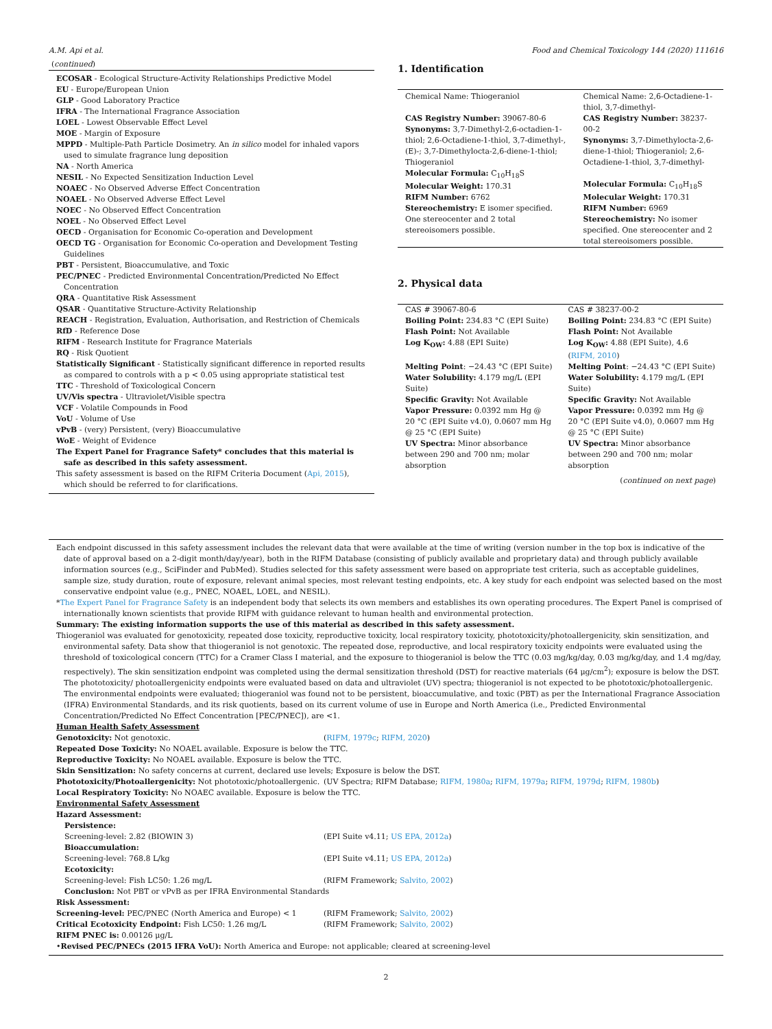A.M. Api et al. Food and Chemical Toxicology 144 (2020) 111616
(continued)
ECOSAR - Ecological Structure-Activity Relationships Predictive Model
EU - Europe/European Union
GLP - Good Laboratory Practice
IFRA - The International Fragrance Association
LOEL - Lowest Observable Effect Level
MOE - Margin of Exposure
MPPD - Multiple-Path Particle Dosimetry. An in silico model for inhaled vapors used to simulate fragrance lung deposition
NA - North America
NESIL - No Expected Sensitization Induction Level
NOAEC - No Observed Adverse Effect Concentration
NOAEL - No Observed Adverse Effect Level
NOEC - No Observed Effect Concentration
NOEL - No Observed Effect Level
OECD - Organisation for Economic Co-operation and Development
OECD TG - Organisation for Economic Co-operation and Development Testing Guidelines
PBT - Persistent, Bioaccumulative, and Toxic
PEC/PNEC - Predicted Environmental Concentration/Predicted No Effect Concentration
QRA - Quantitative Risk Assessment
QSAR - Quantitative Structure-Activity Relationship
REACH - Registration, Evaluation, Authorisation, and Restriction of Chemicals
RfD - Reference Dose
RIFM - Research Institute for Fragrance Materials
RQ - Risk Quotient
Statistically Significant - Statistically significant difference in reported results as compared to controls with a p < 0.05 using appropriate statistical test
TTC - Threshold of Toxicological Concern
UV/Vis spectra - Ultraviolet/Visible spectra
VCF - Volatile Compounds in Food
VoU - Volume of Use
vPvB - (very) Persistent, (very) Bioaccumulative
WoE - Weight of Evidence
The Expert Panel for Fragrance Safety* concludes that this material is safe as described in this safety assessment.
This safety assessment is based on the RIFM Criteria Document (Api, 2015), which should be referred to for clarifications.
1. Identification
| Chemical Name: Thiogeraniol CAS Registry Number: 39067-80-6 Synonyms: 3,7-Dimethyl-2,6-octadien-1-thiol; 2,6-Octadiene-1-thiol, 3,7-dimethyl-, (E)-; 3,7-Dimethylocta-2,6-diene-1-thiol; Thiogeraniol Molecular Formula: C<sub>10</sub>H<sub>18</sub>S Molecular Weight: 170.31 RIFM Number: 6762 Stereochemistry: E isomer specified. One stereocenter and 2 total stereoisomers possible. | Chemical Name: 2,6-Octadiene-1-thiol, 3,7-dimethyl- CAS Registry Number: 38237-00-2 Synonyms: 3,7-Dimethylocta-2,6-diene-1-thiol; Thiogeraniol; 2,6-Octadiene-1-thiol, 3,7-dimethyl- Molecular Formula: C<sub>10</sub>H<sub>18</sub>S Molecular Weight: 170.31 RIFM Number: 6969 Stereochemistry: No isomer specified. One stereocenter and 2 total stereoisomers possible. |
2. Physical data
| CAS # 39067-80-6 Boiling Point: 234.83 °C (EPI Suite) Flash Point: Not Available Log K<sub>OW</sub>: 4.88 (EPI Suite) Melting Point : −24.43 °C (EPI Suite) Water Solubility: 4.179 mg/L (EPI Suite) Specific Gravity: Not Available Vapor Pressure: 0.0392 mm Hg @ 20 °C (EPI Suite v4.0), 0.0607 mm Hg @ 25 °C (EPI Suite) UV Spectra: Minor absorbance between 290 and 700 nm; molar absorption | CAS # 38237-00-2 Boiling Point: 234.83 °C (EPI Suite) Flash Point: Not Available Log K<sub>OW</sub>: 4.88 (EPI Suite), 4.6 ( RIFM, 2010 ) Melting Point : −24.43 °C (EPI Suite) Water Solubility: 4.179 mg/L (EPI Suite) Specific Gravity: Not Available Vapor Pressure: 0.0392 mm Hg @ 20 °C (EPI Suite v4.0), 0.0607 mm Hg @ 25 °C (EPI Suite) UV Spectra: Minor absorbance between 290 and 700 nm; molar absorption |
(continued on next page)
Each endpoint discussed in this safety assessment includes the relevant data that were available at the time of writing (version number in the top box is indicative of the date of approval based on a 2-digit month/day/year), both in the RIFM Database (consisting of publicly available and proprietary data) and through publicly available information sources (e.g., SciFinder and PubMed). Studies selected for this safety assessment were based on appropriate test criteria, such as acceptable guidelines, sample size, study duration, route of exposure, relevant animal species, most relevant testing endpoints, etc. A key study for each endpoint was selected based on the most conservative endpoint value (e.g., PNEC, NOAEL, LOEL, and NESIL).
*The Expert Panel for Fragrance Safety is an independent body that selects its own members and establishes its own operating procedures. The Expert Panel is comprised of internationally known scientists that provide RIFM with guidance relevant to human health and environmental protection.
Summary: The existing information supports the use of this material as described in this safety assessment.
Thiogeraniol was evaluated for genotoxicity, repeated dose toxicity, reproductive toxicity, local respiratory toxicity, phototoxicity/photoallergenicity, skin sensitization, and environmental safety. Data show that thiogeraniol is not genotoxic. The repeated dose, reproductive, and local respiratory toxicity endpoints were evaluated using the threshold of toxicological concern (TTC) for a Cramer Class I material, and the exposure to thiogeraniol is below the TTC (0.03 mg/kg/day, 0.03 mg/kg/day, and 1.4 mg/day, respectively). The skin sensitization endpoint was completed using the dermal sensitization threshold (DST) for reactive materials (64 μg/cm<sup>2</sup>); exposure is below the DST. The phototoxicity/ photoallergenicity endpoints were evaluated based on data and ultraviolet (UV) spectra; thiogeraniol is not expected to be phototoxic/photoallergenic. The environmental endpoints were evaluated; thiogeraniol was found not to be persistent, bioaccumulative, and toxic (PBT) as per the International Fragrance Association (IFRA) Environmental Standards, and its risk quotients, based on its current volume of use in Europe and North America (i.e., Predicted Environmental Concentration/Predicted No Effect Concentration [PEC/PNEC]), are <1.
Human Health Safety Assessment
Genotoxicity: Not genotoxic. (RIFM, 1979c; RIFM, 2020)
Repeated Dose Toxicity: No NOAEL available. Exposure is below the TTC.
Reproductive Toxicity: No NOAEL available. Exposure is below the TTC.
Skin Sensitization: No safety concerns at current, declared use levels; Exposure is below the DST.
Phototoxicity/Photoallergenicity: Not phototoxic/photoallergenic. (UV Spectra; RIFM Database; RIFM, 1980a; RIFM, 1979a; RIFM, 1979d; RIFM, 1980b)
Local Respiratory Toxicity: No NOAEC available. Exposure is below the TTC.
Environmental Safety Assessment
Hazard Assessment:
Persistence:
Screening-level: 2.82 (BIOWIN 3) (EPI Suite v4.11; US EPA, 2012a)
Bioaccumulation:
Screening-level: 768.8 L/kg (EPI Suite v4.11; US EPA, 2012a)
Ecotoxicity:
Screening-level: Fish LC50: 1.26 mg/L (RIFM Framework; Salvito, 2002)
Conclusion: Not PBT or vPvB as per IFRA Environmental Standards
Risk Assessment:
Screening-level: PEC/PNEC (North America and Europe) < 1 (RIFM Framework; Salvito, 2002)
Critical Ecotoxicity Endpoint: Fish LC50: 1.26 mg/L (RIFM Framework; Salvito, 2002)
RIFM PNEC is: 0.00126 μg/L
•Revised PEC/PNECs (2015 IFRA VoU): North America and Europe: not applicable; cleared at screening-level
2